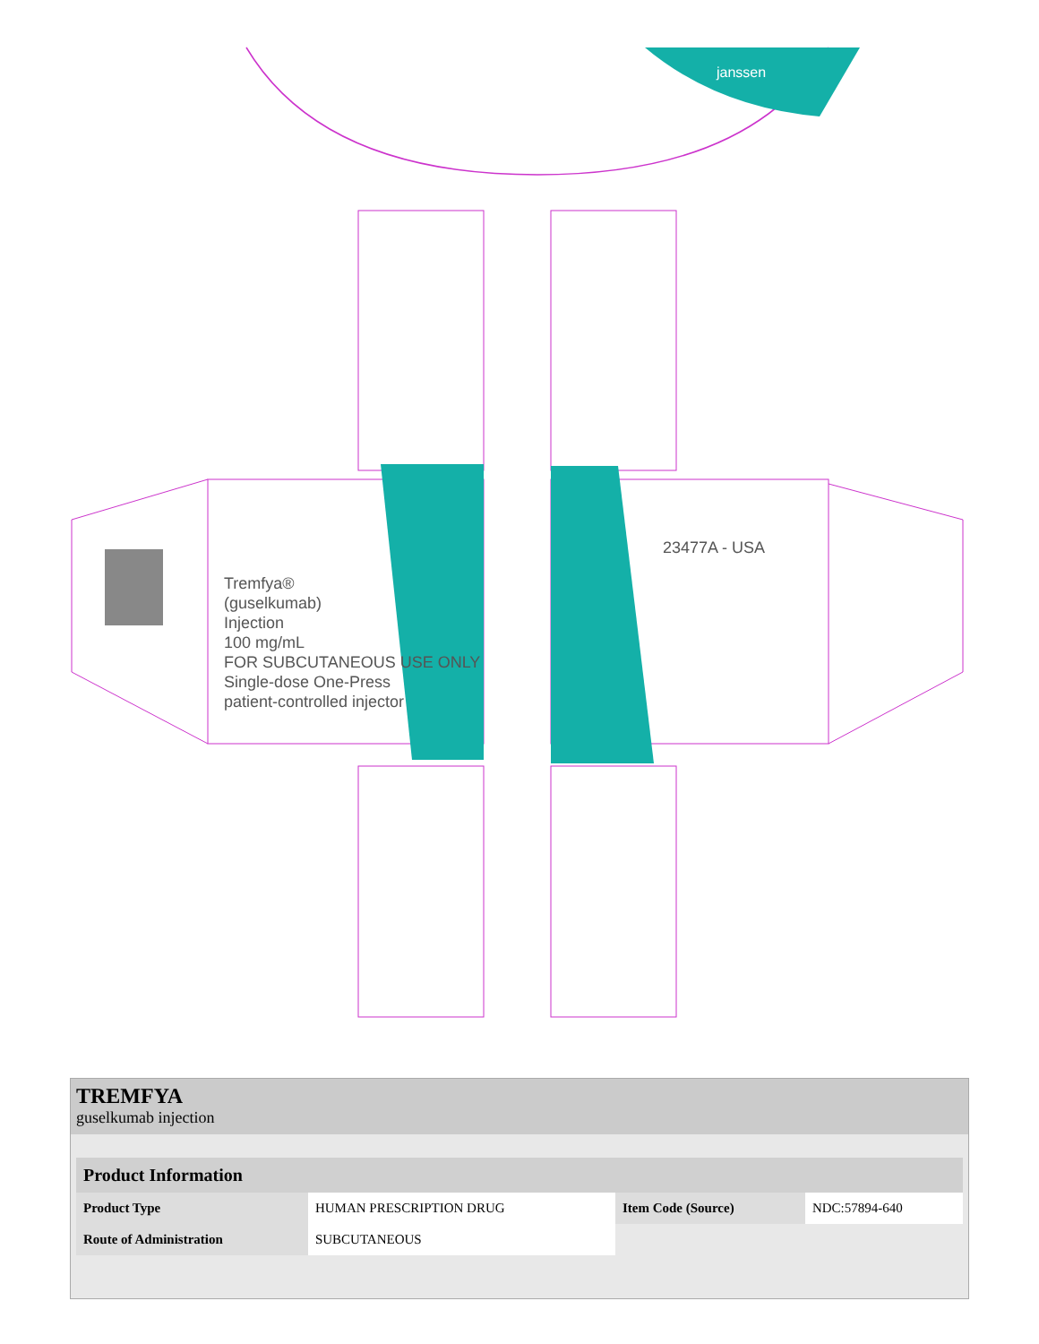janssen
Tremfya®
(guselkumab)
Injection
100 mg/mL
FOR SUBCUTANEOUS USE ONLY
Single-dose One-Press
patient-controlled injector
23477A - USA
TREMFYA
guselkumab injection
| Product Information | | | |
| --- | --- | --- | --- |
| Product Type | HUMAN PRESCRIPTION DRUG | Item Code (Source) | NDC:57894-640 |
| Route of Administration | SUBCUTANEOUS | | |